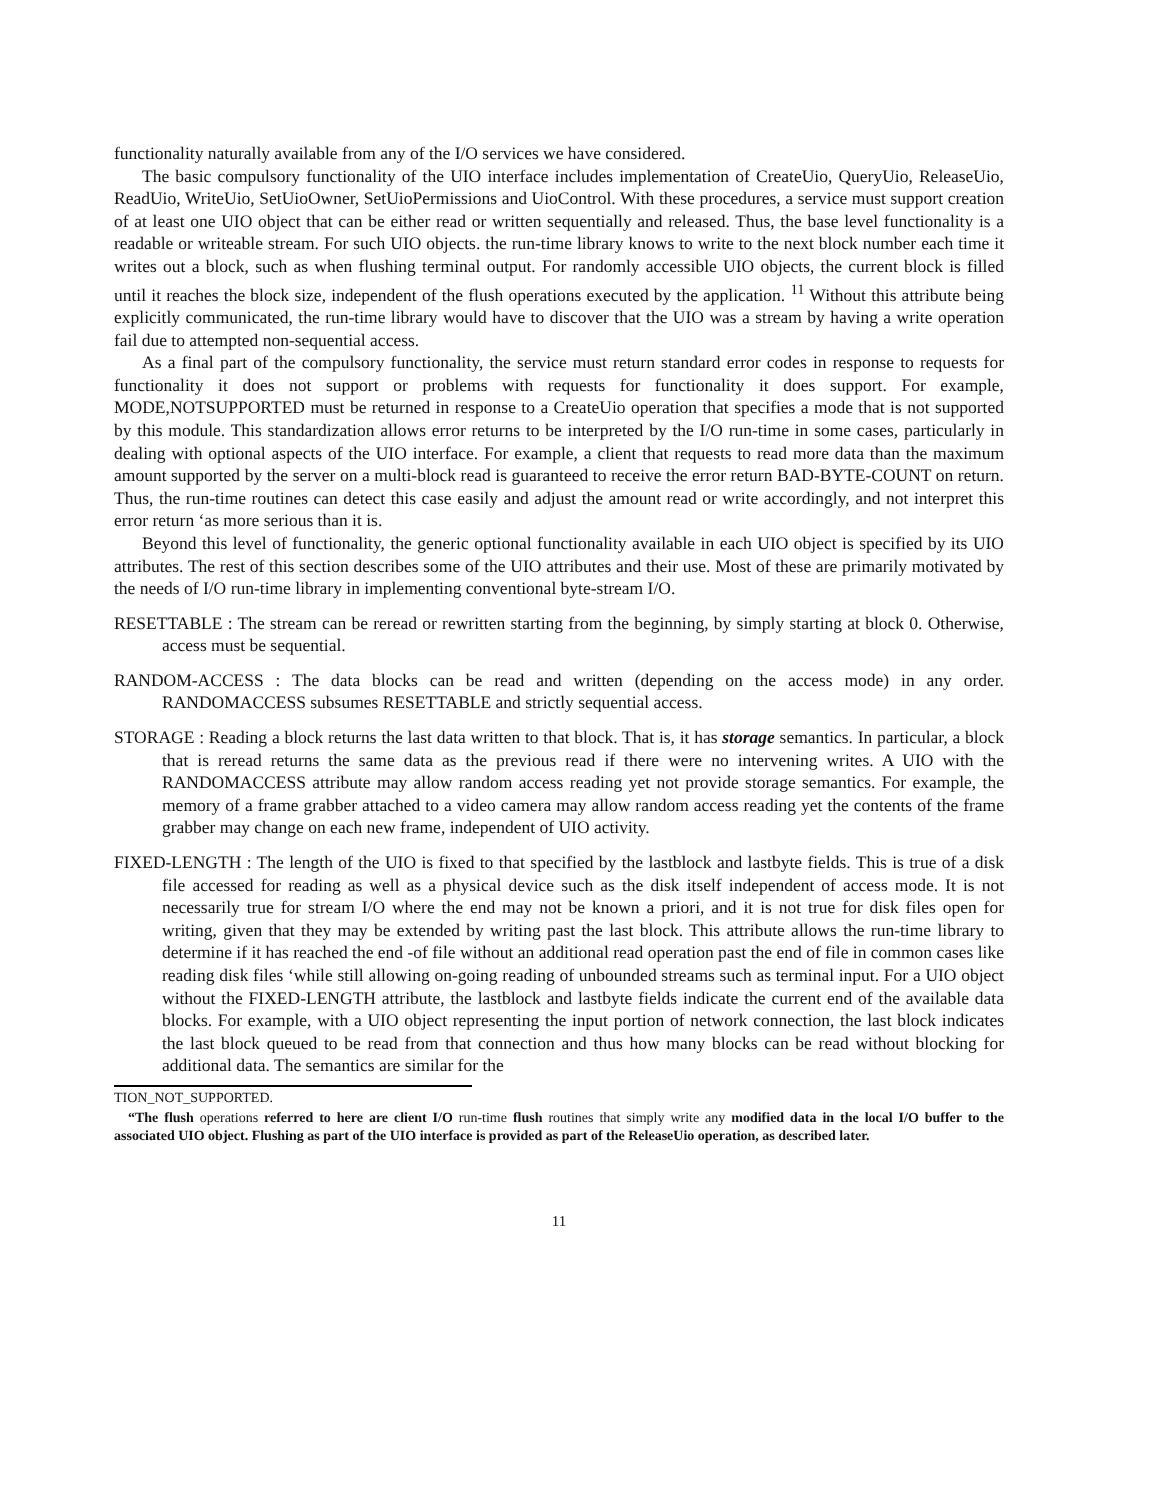functionality naturally available from any of the I/O services we have considered.
The basic compulsory functionality of the UIO interface includes implementation of CreateUio, QueryUio, ReleaseUio, ReadUio, WriteUio, SetUioOwner, SetUioPermissions and UioControl. With these procedures, a service must support creation of at least one UIO object that can be either read or written sequentially and released. Thus, the base level functionality is a readable or writeable stream. For such UIO objects. the run-time library knows to write to the next block number each time it writes out a block, such as when flushing terminal output. For randomly accessible UIO objects, the current block is filled until it reaches the block size, independent of the flush operations executed by the application. <sup>11</sup> Without this attribute being explicitly communicated, the run-time library would have to discover that the UIO was a stream by having a write operation fail due to attempted non-sequential access.
As a final part of the compulsory functionality, the service must return standard error codes in response to requests for functionality it does not support or problems with requests for functionality it does support. For example, MODE,NOTSUPPORTED must be returned in response to a CreateUio operation that specifies a mode that is not supported by this module. This standardization allows error returns to be interpreted by the I/O run-time in some cases, particularly in dealing with optional aspects of the UIO interface. For example, a client that requests to read more data than the maximum amount supported by the server on a multi-block read is guaranteed to receive the error return BAD-BYTE-COUNT on return. Thus, the run-time routines can detect this case easily and adjust the amount read or write accordingly, and not interpret this error return ‘as more serious than it is.
Beyond this level of functionality, the generic optional functionality available in each UIO object is specified by its UIO attributes. The rest of this section describes some of the UIO attributes and their use. Most of these are primarily motivated by the needs of I/O run-time library in implementing conventional byte-stream I/O.
RESETTABLE : The stream can be reread or rewritten starting from the beginning, by simply starting at block 0. Otherwise, access must be sequential.
RANDOM-ACCESS : The data blocks can be read and written (depending on the access mode) in any order. RANDOMACCESS subsumes RESETTABLE and strictly sequential access.
STORAGE : Reading a block returns the last data written to that block. That is, it has storage semantics. In particular, a block that is reread returns the same data as the previous read if there were no intervening writes. A UIO with the RANDOMACCESS attribute may allow random access reading yet not provide storage semantics. For example, the memory of a frame grabber attached to a video camera may allow random access reading yet the contents of the frame grabber may change on each new frame, independent of UIO activity.
FIXED-LENGTH : The length of the UIO is fixed to that specified by the lastblock and lastbyte fields. This is true of a disk file accessed for reading as well as a physical device such as the disk itself independent of access mode. It is not necessarily true for stream I/O where the end may not be known a priori, and it is not true for disk files open for writing, given that they may be extended by writing past the last block. This attribute allows the run-time library to determine if it has reached the end -of file without an additional read operation past the end of file in common cases like reading disk files ‘while still allowing on-going reading of unbounded streams such as terminal input. For a UIO object without the FIXED-LENGTH attribute, the lastblock and lastbyte fields indicate the current end of the available data blocks. For example, with a UIO object representing the input portion of network connection, the last block indicates the last block queued to be read from that connection and thus how many blocks can be read without blocking for additional data. The semantics are similar for the
TION_NOT_SUPPORTED.
“The flush operations referred to here are client I/O run-time flush routines that simply write any modified data in the local I/O buffer to the associated UIO object. Flushing as part of the UIO interface is provided as part of the ReleaseUio operation, as described later.
11